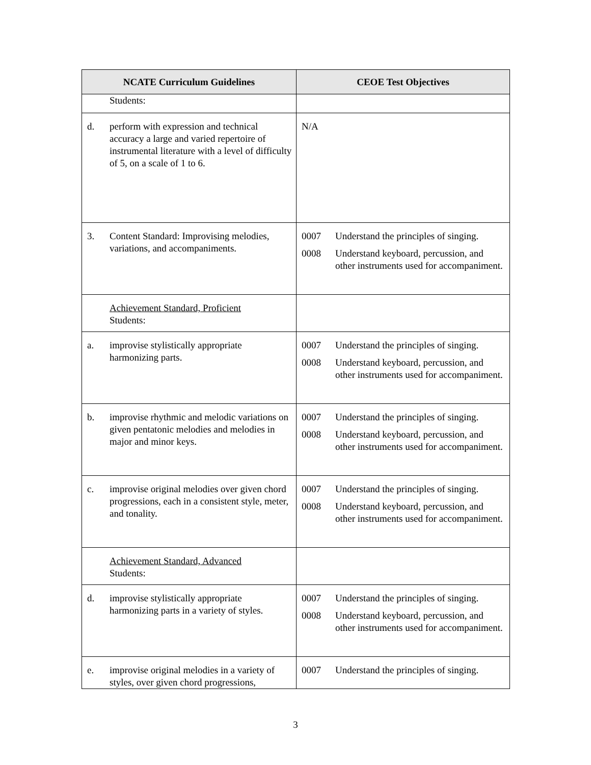| NCATE Curriculum Guidelines | CEOE Test Objectives |
| --- | --- |
| Students: | |
| d. perform with expression and technical accuracy a large and varied repertoire of instrumental literature with a level of difficulty of 5, on a scale of 1 to 6. | N/A |
| 3. Content Standard: Improvising melodies, variations, and accompaniments. | 0007 Understand the principles of singing. 0008 Understand keyboard, percussion, and other instruments used for accompaniment. |
| Achievement Standard, Proficient Students: | |
| a. improvise stylistically appropriate harmonizing parts. | 0007 Understand the principles of singing. 0008 Understand keyboard, percussion, and other instruments used for accompaniment. |
| b. improvise rhythmic and melodic variations on given pentatonic melodies and melodies in major and minor keys. | 0007 Understand the principles of singing. 0008 Understand keyboard, percussion, and other instruments used for accompaniment. |
| c. improvise original melodies over given chord progressions, each in a consistent style, meter, and tonality. | 0007 Understand the principles of singing. 0008 Understand keyboard, percussion, and other instruments used for accompaniment. |
| Achievement Standard, Advanced Students: | |
| d. improvise stylistically appropriate harmonizing parts in a variety of styles. | 0007 Understand the principles of singing. 0008 Understand keyboard, percussion, and other instruments used for accompaniment. |
| e. improvise original melodies in a variety of styles, over given chord progressions, | 0007 Understand the principles of singing. |
3